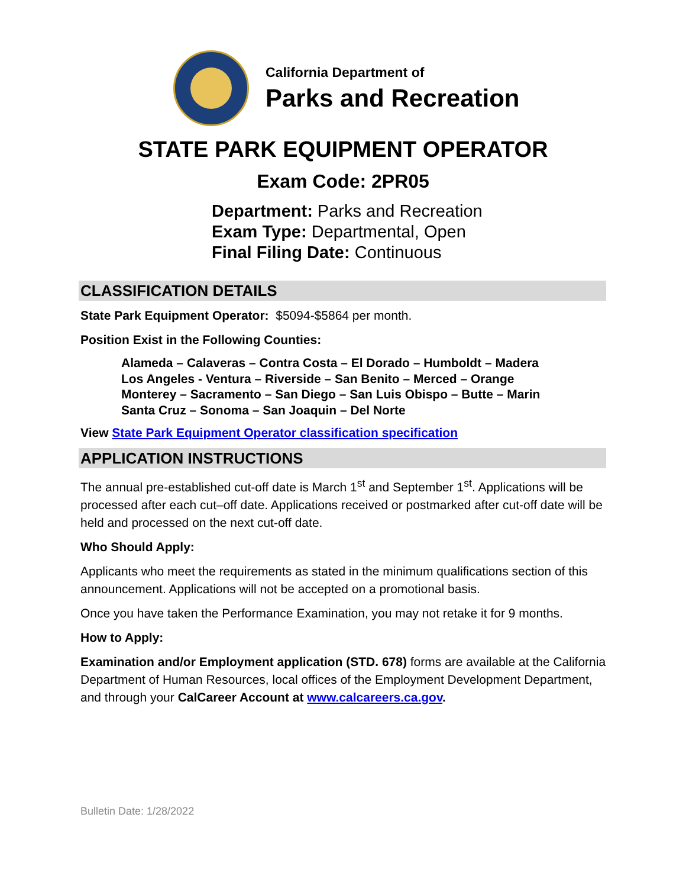California Department of
Parks and Recreation
STATE PARK EQUIPMENT OPERATOR
Exam Code: 2PR05
Department: Parks and Recreation
Exam Type: Departmental, Open
Final Filing Date: Continuous
CLASSIFICATION DETAILS
State Park Equipment Operator: $5094-$5864 per month.
Position Exist in the Following Counties:
Alameda – Calaveras – Contra Costa – El Dorado – Humboldt – Madera
Los Angeles - Ventura – Riverside – San Benito – Merced – Orange
Monterey – Sacramento – San Diego – San Luis Obispo – Butte – Marin
Santa Cruz – Sonoma – San Joaquin – Del Norte
View State Park Equipment Operator classification specification
APPLICATION INSTRUCTIONS
The annual pre-established cut-off date is March 1<sup>st</sup> and September 1<sup>st</sup>. Applications will be processed after each cut–off date. Applications received or postmarked after cut-off date will be held and processed on the next cut-off date.
Who Should Apply:
Applicants who meet the requirements as stated in the minimum qualifications section of this announcement. Applications will not be accepted on a promotional basis.
Once you have taken the Performance Examination, you may not retake it for 9 months.
How to Apply:
Examination and/or Employment application (STD. 678) forms are available at the California Department of Human Resources, local offices of the Employment Development Department, and through your CalCareer Account at www.calcareers.ca.gov.
Bulletin Date: 1/28/2022